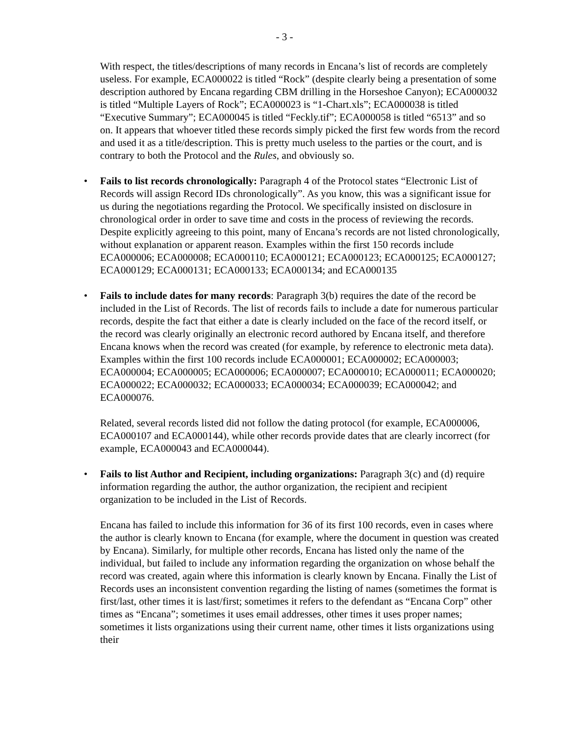- 3 -
With respect, the titles/descriptions of many records in Encana’s list of records are completely useless. For example, ECA000022 is titled “Rock” (despite clearly being a presentation of some description authored by Encana regarding CBM drilling in the Horseshoe Canyon); ECA000032 is titled “Multiple Layers of Rock”; ECA000023 is “1-Chart.xls”; ECA000038 is titled “Executive Summary”; ECA000045 is titled “Feckly.tif”; ECA000058 is titled “6513” and so on. It appears that whoever titled these records simply picked the first few words from the record and used it as a title/description. This is pretty much useless to the parties or the court, and is contrary to both the Protocol and the Rules, and obviously so.
• Fails to list records chronologically: Paragraph 4 of the Protocol states “Electronic List of Records will assign Record IDs chronologically”. As you know, this was a significant issue for us during the negotiations regarding the Protocol. We specifically insisted on disclosure in chronological order in order to save time and costs in the process of reviewing the records. Despite explicitly agreeing to this point, many of Encana’s records are not listed chronologically, without explanation or apparent reason. Examples within the first 150 records include ECA000006; ECA000008; ECA000110; ECA000121; ECA000123; ECA000125; ECA000127; ECA000129; ECA000131; ECA000133; ECA000134; and ECA000135
• Fails to include dates for many records: Paragraph 3(b) requires the date of the record be included in the List of Records. The list of records fails to include a date for numerous particular records, despite the fact that either a date is clearly included on the face of the record itself, or the record was clearly originally an electronic record authored by Encana itself, and therefore Encana knows when the record was created (for example, by reference to electronic meta data). Examples within the first 100 records include ECA000001; ECA000002; ECA000003; ECA000004; ECA000005; ECA000006; ECA000007; ECA000010; ECA000011; ECA000020; ECA000022; ECA000032; ECA000033; ECA000034; ECA000039; ECA000042; and ECA000076.
Related, several records listed did not follow the dating protocol (for example, ECA000006, ECA000107 and ECA000144), while other records provide dates that are clearly incorrect (for example, ECA000043 and ECA000044).
• Fails to list Author and Recipient, including organizations: Paragraph 3(c) and (d) require information regarding the author, the author organization, the recipient and recipient organization to be included in the List of Records.
Encana has failed to include this information for 36 of its first 100 records, even in cases where the author is clearly known to Encana (for example, where the document in question was created by Encana). Similarly, for multiple other records, Encana has listed only the name of the individual, but failed to include any information regarding the organization on whose behalf the record was created, again where this information is clearly known by Encana. Finally the List of Records uses an inconsistent convention regarding the listing of names (sometimes the format is first/last, other times it is last/first; sometimes it refers to the defendant as “Encana Corp” other times as “Encana”; sometimes it uses email addresses, other times it uses proper names; sometimes it lists organizations using their current name, other times it lists organizations using their